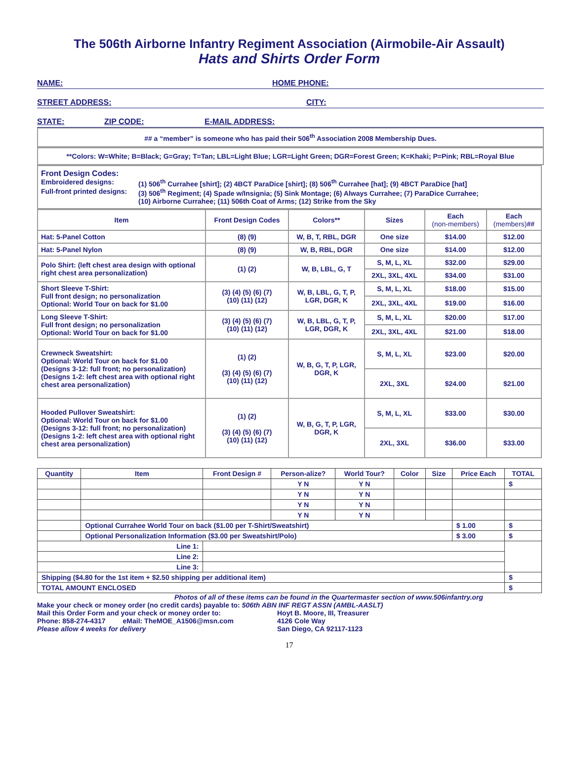The 506th Airborne Infantry Regiment Association (Airmobile-Air Assault)
Hats and Shirts Order Form
NAME: HOME PHONE:
STREET ADDRESS: CITY:
STATE: ZIP CODE: E-MAIL ADDRESS:
## a “member” is someone who has paid their 506<sup>th</sup> Association 2008 Membership Dues.
**Colors: W=White; B=Black; G=Gray; T=Tan; LBL=Light Blue; LGR=Light Green; DGR=Forest Green; K=Khaki; P=Pink; RBL=Royal Blue
Front Design Codes:
Embroidered designs: (1) 506<sup>th</sup> Currahee [shirt]; (2) 4BCT ParaDice [shirt]; (8) 506<sup>th</sup> Currahee [hat]; (9) 4BCT ParaDice [hat]
Full-front printed designs: (3) 506<sup>th</sup> Regiment; (4) Spade w/Insignia; (5) Sink Montage; (6) Always Currahee; (7) ParaDice Currahee;
(10) Airborne Currahee; (11) 506th Coat of Arms; (12) Strike from the Sky
| Item | Front Design Codes | Colors** | Sizes | Each (non-members) | Each (members) ## |
| Hat: 5-Panel Cotton | (8) (9) | W, B, T, RBL, DGR | One size | $14.00 | $12.00 |
| Hat: 5-Panel Nylon | (8) (9) | W, B, RBL, DGR | One size | $14.00 | $12.00 |
| Polo Shirt: (left chest area design with optional right chest area personalization) | (1) (2) | W, B, LBL, G, T | S, M, L, XL | $32.00 | $29.00 |
| | | | 2XL, 3XL, 4XL | $34.00 | $31.00 |
| Short Sleeve T-Shirt: Full front design; no personalization Optional: World Tour on back for $1.00 | (3) (4) (5) (6) (7) (10) (11) (12) | W, B, LBL, G, T, P, LGR, DGR, K | S, M, L, XL | $18.00 | $15.00 |
| | | | 2XL, 3XL, 4XL | $19.00 | $16.00 |
| Long Sleeve T-Shirt: Full front design; no personalization Optional: World Tour on back for $1.00 | (3) (4) (5) (6) (7) (10) (11) (12) | W, B, LBL, G, T, P, LGR, DGR, K | S, M, L, XL | $20.00 | $17.00 |
| | | | 2XL, 3XL, 4XL | $21.00 | $18.00 |
| Crewneck Sweatshirt: Optional: World Tour on back for $1.00 (Designs 3-12: full front; no personalization) (Designs 1-2: left chest area with optional right chest area personalization) | (1) (2) (3) (4) (5) (6) (7) (10) (11) (12) | W, B, G, T, P, LGR, DGR, K | S, M, L, XL | $23.00 | $20.00 |
| | | | 2XL, 3XL | $24.00 | $21.00 |
| Hooded Pullover Sweatshirt: Optional: World Tour on back for $1.00 (Designs 3-12: full front; no personalization) (Designs 1-2: left chest area with optional right chest area personalization) | (1) (2) (3) (4) (5) (6) (7) (10) (11) (12) | W, B, G, T, P, LGR, DGR, K | S, M, L, XL | $33.00 | $30.00 |
| | | | 2XL, 3XL | $36.00 | $33.00 |
| Quantity | Item | Front Design # | Person-alize? | World Tour? | Color | Size | Price Each | TOTAL |
| --- | --- | --- | --- | --- | --- | --- | --- | --- |
| | | | Y N | Y N | | | | $ |
| | | | Y N | Y N | | | | |
| | | | Y N | Y N | | | | |
| | | | Y N | Y N | | | | |
| | Optional Currahee World Tour on back ($1.00 per T-Shirt/Sweatshirt) | | | | | | $ 1.00 | $ |
| | Optional Personalization Information ($3.00 per Sweatshirt/Polo) | | | | | | $ 3.00 | $ |
| Line 1: | | | | | | | | |
| Line 2: | | | | | | | | |
| Line 3: | | | | | | | | |
| Shipping ($4.80 for the 1st item + $2.50 shipping per additional item) | | | | | | | | $ |
| TOTAL AMOUNT ENCLOSED | | | | | | | | $ |
Photos of all of these items can be found in the Quartermaster section of www.506infantry.org
Make your check or money order (no credit cards) payable to: 506th ABN INF REGT ASSN (AMBL-AASLT)
Mail this Order Form and your check or money order to:
Phone: 858-274-4317 eMail: TheMOE_A1506@msn.com
Please allow 4 weeks for delivery
Hoyt B. Moore, III, Treasurer
4126 Cole Way
San Diego, CA 92117-1123
17